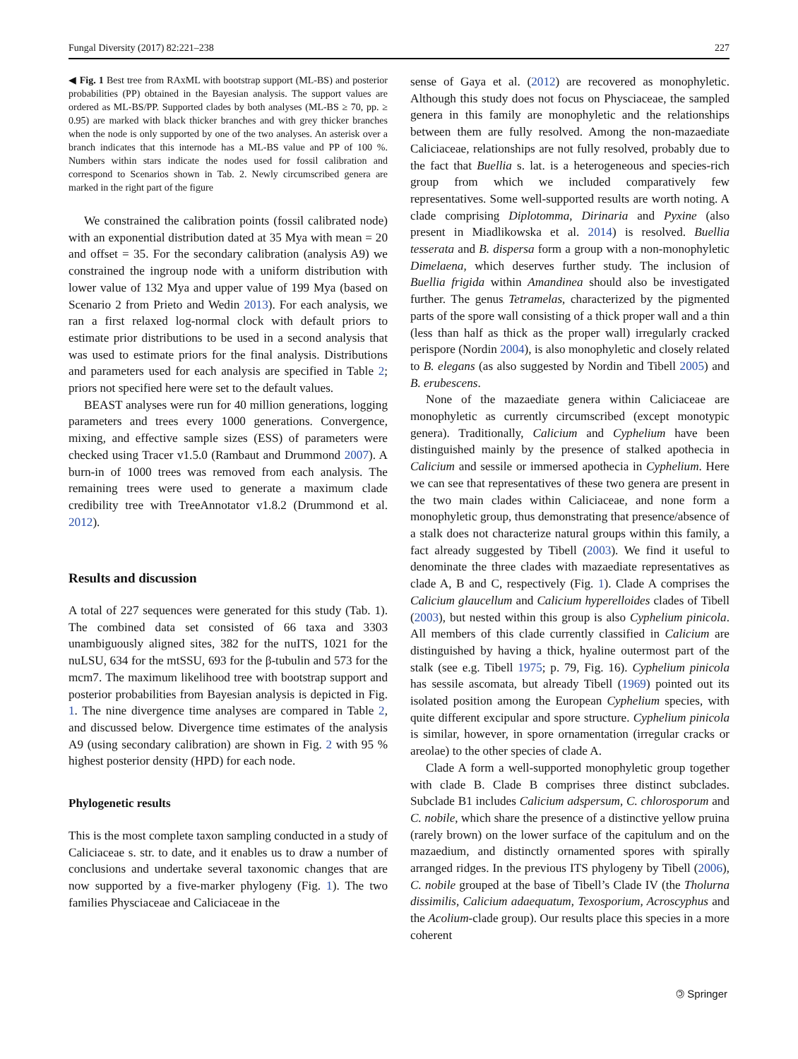Fungal Diversity (2017) 82:221–238 227
◀ Fig. 1 Best tree from RAxML with bootstrap support (ML-BS) and posterior probabilities (PP) obtained in the Bayesian analysis. The support values are ordered as ML-BS/PP. Supported clades by both analyses (ML-BS ≥ 70, pp. ≥ 0.95) are marked with black thicker branches and with grey thicker branches when the node is only supported by one of the two analyses. An asterisk over a branch indicates that this internode has a ML-BS value and PP of 100 %. Numbers within stars indicate the nodes used for fossil calibration and correspond to Scenarios shown in Tab. 2. Newly circumscribed genera are marked in the right part of the figure
We constrained the calibration points (fossil calibrated node) with an exponential distribution dated at 35 Mya with mean = 20 and offset = 35. For the secondary calibration (analysis A9) we constrained the ingroup node with a uniform distribution with lower value of 132 Mya and upper value of 199 Mya (based on Scenario 2 from Prieto and Wedin 2013). For each analysis, we ran a first relaxed log-normal clock with default priors to estimate prior distributions to be used in a second analysis that was used to estimate priors for the final analysis. Distributions and parameters used for each analysis are specified in Table 2; priors not specified here were set to the default values.
BEAST analyses were run for 40 million generations, logging parameters and trees every 1000 generations. Convergence, mixing, and effective sample sizes (ESS) of parameters were checked using Tracer v1.5.0 (Rambaut and Drummond 2007). A burn-in of 1000 trees was removed from each analysis. The remaining trees were used to generate a maximum clade credibility tree with TreeAnnotator v1.8.2 (Drummond et al. 2012).
Results and discussion
A total of 227 sequences were generated for this study (Tab. 1). The combined data set consisted of 66 taxa and 3303 unambiguously aligned sites, 382 for the nuITS, 1021 for the nuLSU, 634 for the mtSSU, 693 for the β-tubulin and 573 for the mcm7. The maximum likelihood tree with bootstrap support and posterior probabilities from Bayesian analysis is depicted in Fig. 1. The nine divergence time analyses are compared in Table 2, and discussed below. Divergence time estimates of the analysis A9 (using secondary calibration) are shown in Fig. 2 with 95 % highest posterior density (HPD) for each node.
Phylogenetic results
This is the most complete taxon sampling conducted in a study of Caliciaceae s. str. to date, and it enables us to draw a number of conclusions and undertake several taxonomic changes that are now supported by a five-marker phylogeny (Fig. 1). The two families Physciaceae and Caliciaceae in the
sense of Gaya et al. (2012) are recovered as monophyletic. Although this study does not focus on Physciaceae, the sampled genera in this family are monophyletic and the relationships between them are fully resolved. Among the non-mazaediate Caliciaceae, relationships are not fully resolved, probably due to the fact that Buellia s. lat. is a heterogeneous and species-rich group from which we included comparatively few representatives. Some well-supported results are worth noting. A clade comprising Diplotomma, Dirinaria and Pyxine (also present in Miadlikowska et al. 2014) is resolved. Buellia tesserata and B. dispersa form a group with a non-monophyletic Dimelaena, which deserves further study. The inclusion of Buellia frigida within Amandinea should also be investigated further. The genus Tetramelas, characterized by the pigmented parts of the spore wall consisting of a thick proper wall and a thin (less than half as thick as the proper wall) irregularly cracked perispore (Nordin 2004), is also monophyletic and closely related to B. elegans (as also suggested by Nordin and Tibell 2005) and B. erubescens.
None of the mazaediate genera within Caliciaceae are monophyletic as currently circumscribed (except monotypic genera). Traditionally, Calicium and Cyphelium have been distinguished mainly by the presence of stalked apothecia in Calicium and sessile or immersed apothecia in Cyphelium. Here we can see that representatives of these two genera are present in the two main clades within Caliciaceae, and none form a monophyletic group, thus demonstrating that presence/absence of a stalk does not characterize natural groups within this family, a fact already suggested by Tibell (2003). We find it useful to denominate the three clades with mazaediate representatives as clade A, B and C, respectively (Fig. 1). Clade A comprises the Calicium glaucellum and Calicium hyperelloides clades of Tibell (2003), but nested within this group is also Cyphelium pinicola. All members of this clade currently classified in Calicium are distinguished by having a thick, hyaline outermost part of the stalk (see e.g. Tibell 1975; p. 79, Fig. 16). Cyphelium pinicola has sessile ascomata, but already Tibell (1969) pointed out its isolated position among the European Cyphelium species, with quite different excipular and spore structure. Cyphelium pinicola is similar, however, in spore ornamentation (irregular cracks or areolae) to the other species of clade A.
Clade A form a well-supported monophyletic group together with clade B. Clade B comprises three distinct subclades. Subclade B1 includes Calicium adspersum, C. chlorosporum and C. nobile, which share the presence of a distinctive yellow pruina (rarely brown) on the lower surface of the capitulum and on the mazaedium, and distinctly ornamented spores with spirally arranged ridges. In the previous ITS phylogeny by Tibell (2006), C. nobile grouped at the base of Tibell’s Clade IV (the Tholurna dissimilis, Calicium adaequatum, Texosporium, Acroscyphus and the Acolium-clade group). Our results place this species in a more coherent
🄯 Springer